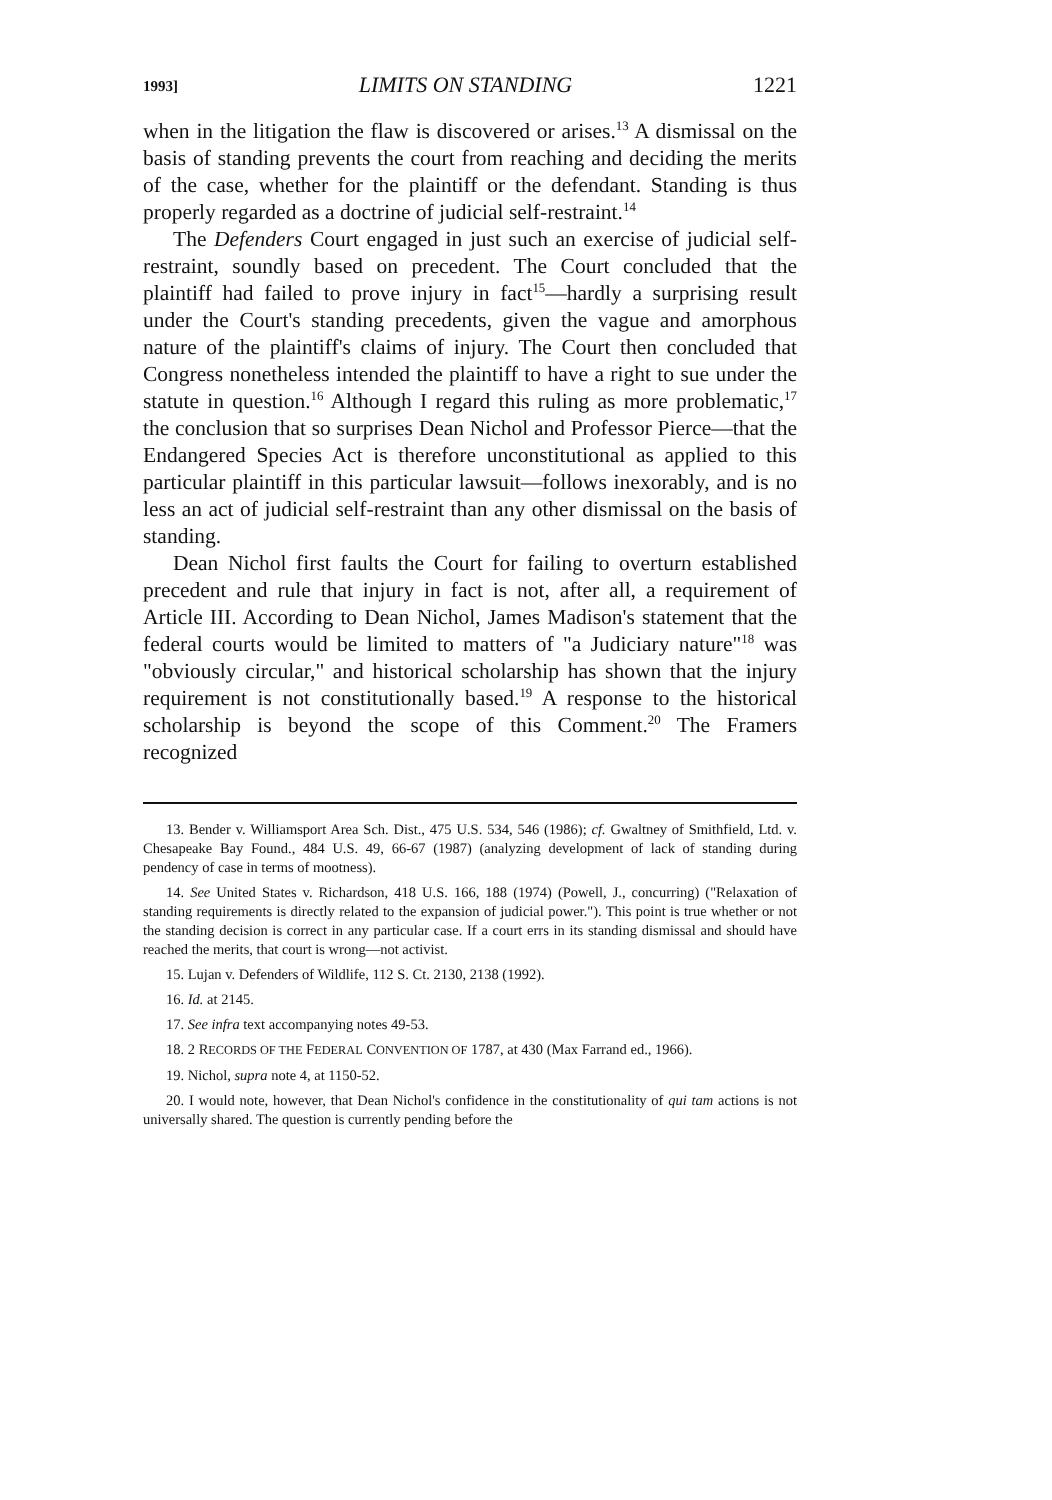1993] LIMITS ON STANDING 1221
when in the litigation the flaw is discovered or arises.<sup>13</sup> A dismissal on the basis of standing prevents the court from reaching and deciding the merits of the case, whether for the plaintiff or the defendant. Standing is thus properly regarded as a doctrine of judicial self-restraint.<sup>14</sup>
The Defenders Court engaged in just such an exercise of judicial self-restraint, soundly based on precedent. The Court concluded that the plaintiff had failed to prove injury in fact<sup>15</sup>—hardly a surprising result under the Court's standing precedents, given the vague and amorphous nature of the plaintiff's claims of injury. The Court then concluded that Congress nonetheless intended the plaintiff to have a right to sue under the statute in question.<sup>16</sup> Although I regard this ruling as more problematic,<sup>17</sup> the conclusion that so surprises Dean Nichol and Professor Pierce—that the Endangered Species Act is therefore unconstitutional as applied to this particular plaintiff in this particular lawsuit—follows inexorably, and is no less an act of judicial self-restraint than any other dismissal on the basis of standing.
Dean Nichol first faults the Court for failing to overturn established precedent and rule that injury in fact is not, after all, a requirement of Article III. According to Dean Nichol, James Madison's statement that the federal courts would be limited to matters of "a Judiciary nature"<sup>18</sup> was "obviously circular," and historical scholarship has shown that the injury requirement is not constitutionally based.<sup>19</sup> A response to the historical scholarship is beyond the scope of this Comment.<sup>20</sup> The Framers recognized
13. Bender v. Williamsport Area Sch. Dist., 475 U.S. 534, 546 (1986); cf. Gwaltney of Smithfield, Ltd. v. Chesapeake Bay Found., 484 U.S. 49, 66-67 (1987) (analyzing development of lack of standing during pendency of case in terms of mootness).
14. See United States v. Richardson, 418 U.S. 166, 188 (1974) (Powell, J., concurring) ("Relaxation of standing requirements is directly related to the expansion of judicial power."). This point is true whether or not the standing decision is correct in any particular case. If a court errs in its standing dismissal and should have reached the merits, that court is wrong—not activist.
15. Lujan v. Defenders of Wildlife, 112 S. Ct. 2130, 2138 (1992).
16. Id. at 2145.
17. See infra text accompanying notes 49-53.
18. 2 RECORDS OF THE FEDERAL CONVENTION OF 1787, at 430 (Max Farrand ed., 1966).
19. Nichol, supra note 4, at 1150-52.
20. I would note, however, that Dean Nichol's confidence in the constitutionality of qui tam actions is not universally shared. The question is currently pending before the